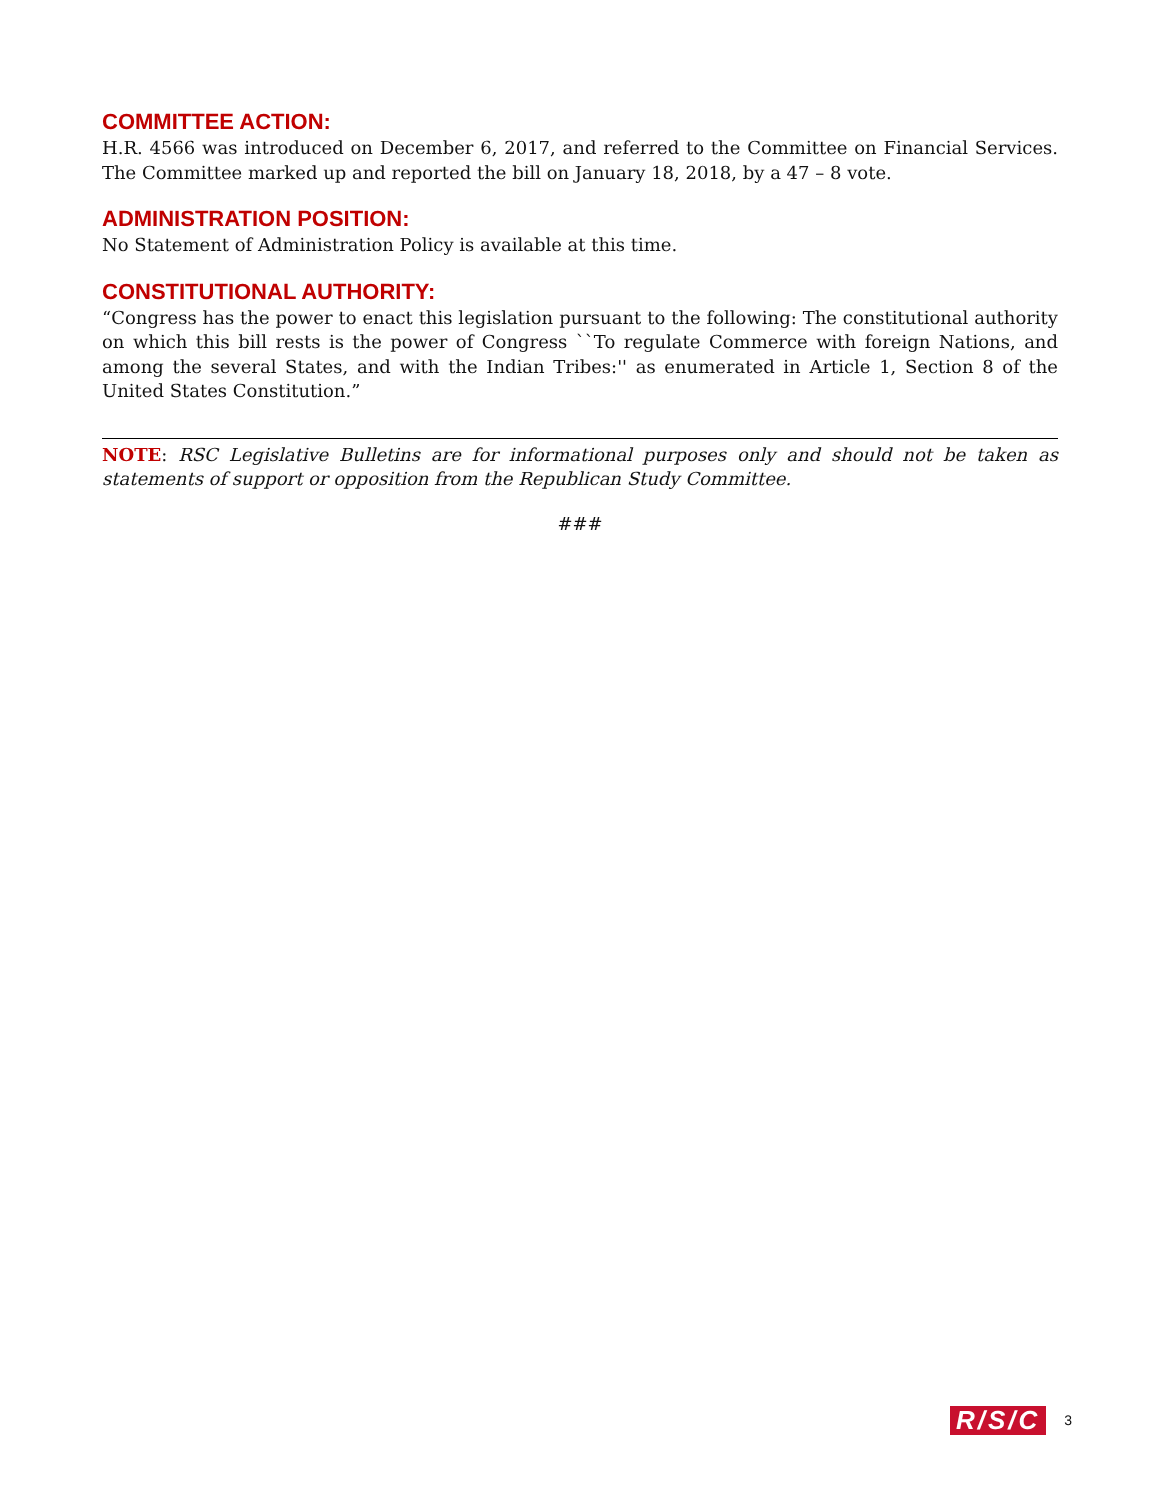COMMITTEE ACTION:
H.R. 4566 was introduced on December 6, 2017, and referred to the Committee on Financial Services. The Committee marked up and reported the bill on January 18, 2018, by a 47 – 8 vote.
ADMINISTRATION POSITION:
No Statement of Administration Policy is available at this time.
CONSTITUTIONAL AUTHORITY:
“Congress has the power to enact this legislation pursuant to the following: The constitutional authority on which this bill rests is the power of Congress ``To regulate Commerce with foreign Nations, and among the several States, and with the Indian Tribes:'' as enumerated in Article 1, Section 8 of the United States Constitution.”
NOTE: RSC Legislative Bulletins are for informational purposes only and should not be taken as statements of support or opposition from the Republican Study Committee.
###
R/S/C 3